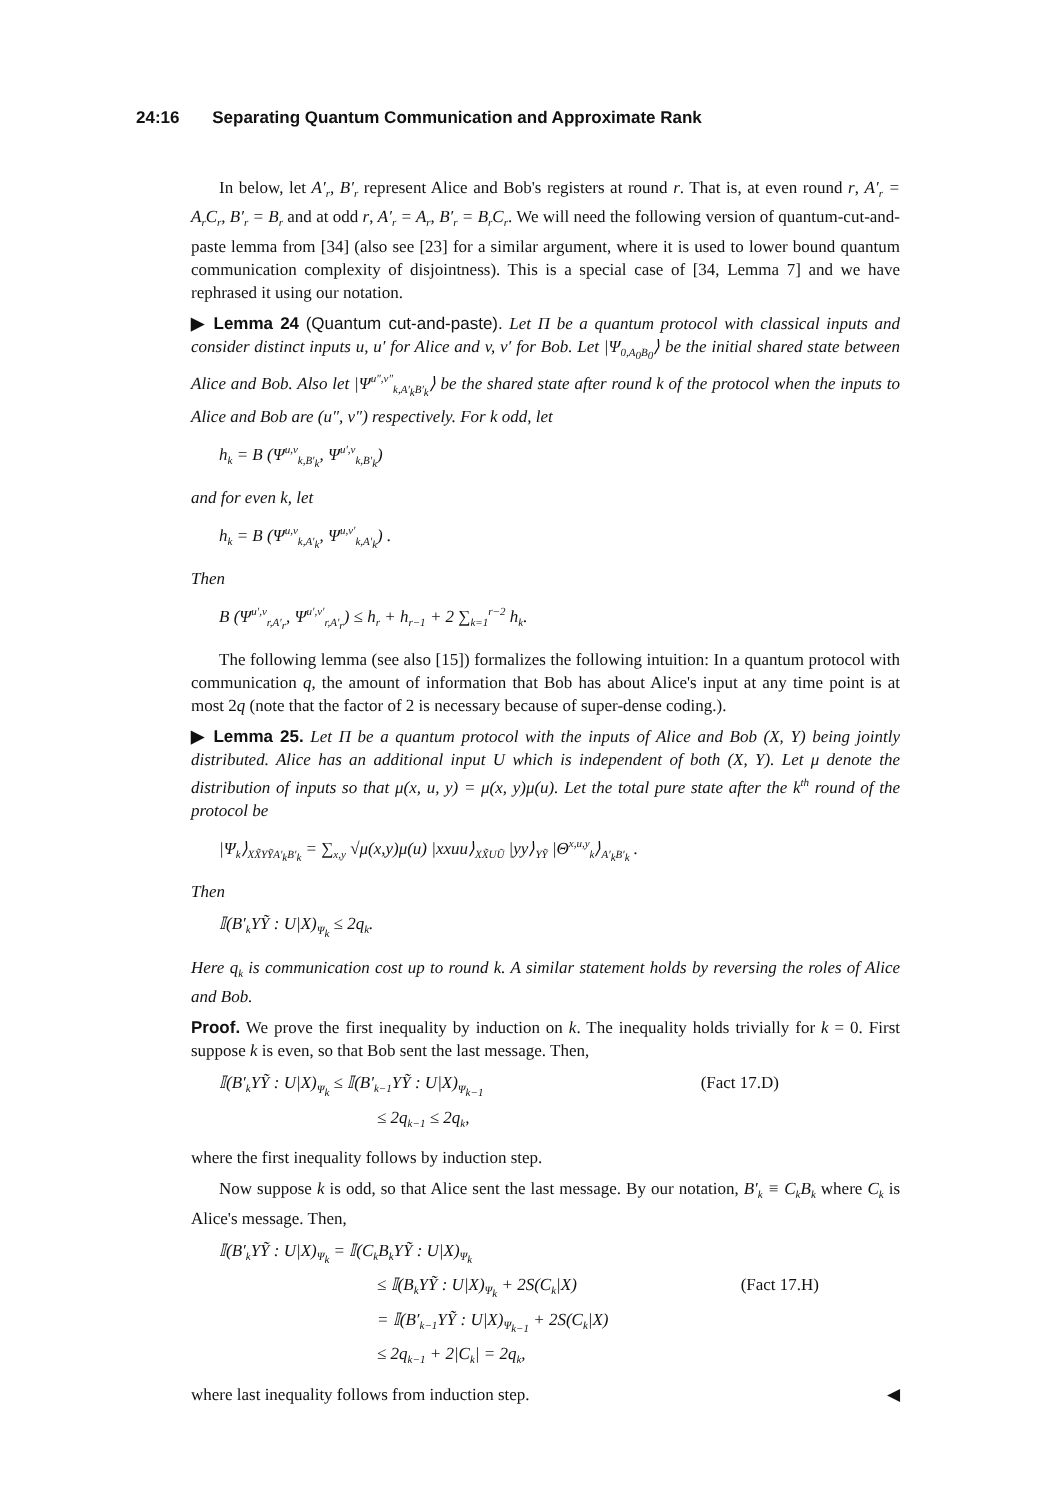24:16 Separating Quantum Communication and Approximate Rank
In below, let A′<sub>r</sub>, B′<sub>r</sub> represent Alice and Bob's registers at round r. That is, at even round r, A′<sub>r</sub> = A<sub>r</sub>C<sub>r</sub>, B′<sub>r</sub> = B<sub>r</sub> and at odd r, A′<sub>r</sub> = A<sub>r</sub>, B′<sub>r</sub> = B<sub>r</sub>C<sub>r</sub>. We will need the following version of quantum-cut-and-paste lemma from [34] (also see [23] for a similar argument, where it is used to lower bound quantum communication complexity of disjointness). This is a special case of [34, Lemma 7] and we have rephrased it using our notation.
▶ Lemma 24 (Quantum cut-and-paste). Let Π be a quantum protocol with classical inputs and consider distinct inputs u, u′ for Alice and v, v′ for Bob. Let |Ψ<sub>0,A<sub>0</sub>B<sub>0</sub></sub>⟩ be the initial shared state between Alice and Bob. Also let |Ψ<sup>u″,v″</sup><sub>k,A′<sub>k</sub>B′<sub>k</sub></sub>⟩ be the shared state after round k of the protocol when the inputs to Alice and Bob are (u″, v″) respectively. For k odd, let
h<sub>k</sub> = B (Ψ<sup>u,v</sup><sub>k,B′<sub>k</sub></sub>, Ψ<sup>u′,v</sup><sub>k,B′<sub>k</sub></sub>)
and for even k, let
h<sub>k</sub> = B (Ψ<sup>u,v</sup><sub>k,A′<sub>k</sub></sub>, Ψ<sup>u,v′</sup><sub>k,A′<sub>k</sub></sub>) .
Then
B (Ψ<sup>u′,v</sup><sub>r,A′<sub>r</sub></sub>, Ψ<sup>u′,v′</sup><sub>r,A′<sub>r</sub></sub>) ≤ h<sub>r</sub> + h<sub>r−1</sub> + 2 ∑<sub>k=1</sub><sup>r−2</sup> h<sub>k</sub>.
The following lemma (see also [15]) formalizes the following intuition: In a quantum protocol with communication q, the amount of information that Bob has about Alice's input at any time point is at most 2q (note that the factor of 2 is necessary because of super-dense coding.).
▶ Lemma 25. Let Π be a quantum protocol with the inputs of Alice and Bob (X, Y) being jointly distributed. Alice has an additional input U which is independent of both (X, Y). Let μ denote the distribution of inputs so that μ(x, u, y) = μ(x, y)μ(u). Let the total pure state after the k<sup>th</sup> round of the protocol be
|Ψ<sub>k</sub>⟩<sub>XX̃YỸA′<sub>k</sub>B′<sub>k</sub></sub> = ∑<sub>x,y</sub> √μ(x,y)μ(u) |xxuu⟩<sub>XX̃UŨ</sub> |yy⟩<sub>YỸ</sub> |Θ<sup>x,u,y</sup><sub>k</sub>⟩<sub>A′<sub>k</sub>B′<sub>k</sub></sub> .
Then
𝕀(B′<sub>k</sub>YỸ : U|X)<sub>Ψ<sub>k</sub></sub> ≤ 2q<sub>k</sub>.
Here q<sub>k</sub> is communication cost up to round k. A similar statement holds by reversing the roles of Alice and Bob.
Proof. We prove the first inequality by induction on k. The inequality holds trivially for k = 0. First suppose k is even, so that Bob sent the last message. Then,
𝕀(B′<sub>k</sub>YỸ : U|X)<sub>Ψ<sub>k</sub></sub> ≤ 𝕀(B′<sub>k−1</sub>YỸ : U|X)<sub>Ψ<sub>k−1</sub></sub> (Fact 17.D)
≤ 2q<sub>k−1</sub> ≤ 2q<sub>k</sub>,
where the first inequality follows by induction step.
Now suppose k is odd, so that Alice sent the last message. By our notation, B′<sub>k</sub> ≡ C<sub>k</sub>B<sub>k</sub> where C<sub>k</sub> is Alice's message. Then,
𝕀(B′<sub>k</sub>YỸ : U|X)<sub>Ψ<sub>k</sub></sub> = 𝕀(C<sub>k</sub>B<sub>k</sub>YỸ : U|X)<sub>Ψ<sub>k</sub></sub>
≤ 𝕀(B<sub>k</sub>YỸ : U|X)<sub>Ψ<sub>k</sub></sub> + 2S(C<sub>k</sub>|X) (Fact 17.H)
= 𝕀(B′<sub>k−1</sub>YỸ : U|X)<sub>Ψ<sub>k−1</sub></sub> + 2S(C<sub>k</sub>|X)
≤ 2q<sub>k−1</sub> + 2|C<sub>k</sub>| = 2q<sub>k</sub>,
where last inequality follows from induction step. ◀